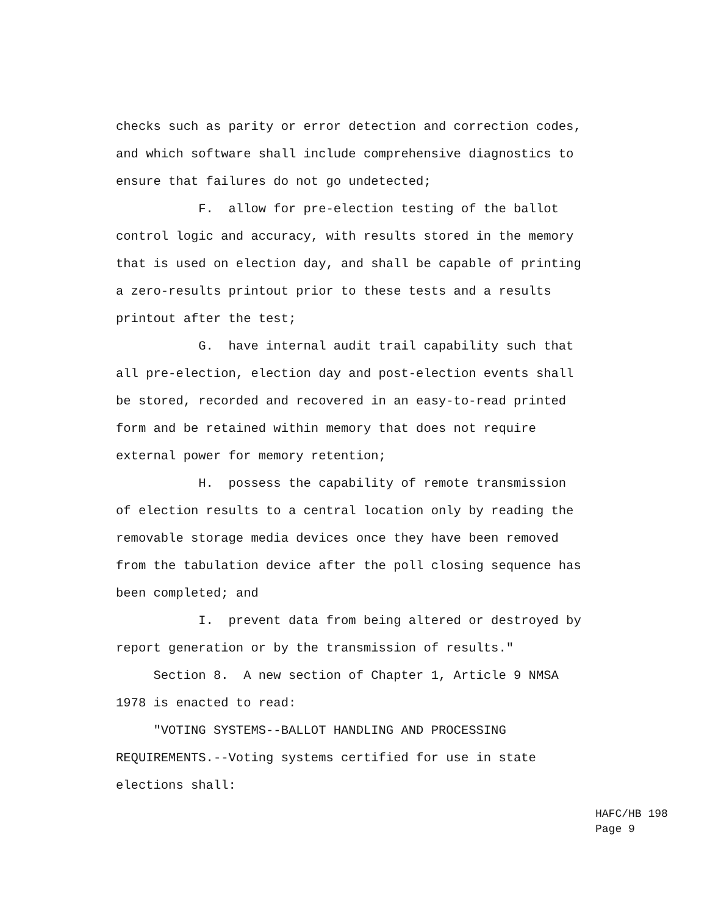checks such as parity or error detection and correction codes, and which software shall include comprehensive diagnostics to ensure that failures do not go undetected; F. allow for pre-election testing of the ballot control logic and accuracy, with results stored in the memory that is used on election day, and shall be capable of printing a zero-results printout prior to these tests and a results printout after the test; G. have internal audit trail capability such that all pre-election, election day and post-election events shall be stored, recorded and recovered in an easy-to-read printed form and be retained within memory that does not require external power for memory retention; H. possess the capability of remote transmission of election results to a central location only by reading the removable storage media devices once they have been removed from the tabulation device after the poll closing sequence has been completed; and I. prevent data from being altered or destroyed by report generation or by the transmission of results." Section 8. A new section of Chapter 1, Article 9 NMSA 1978 is enacted to read: "VOTING SYSTEMS--BALLOT HANDLING AND PROCESSING REQUIREMENTS.--Voting systems certified for use in state elections shall:
HAFC/HB 198 Page 9